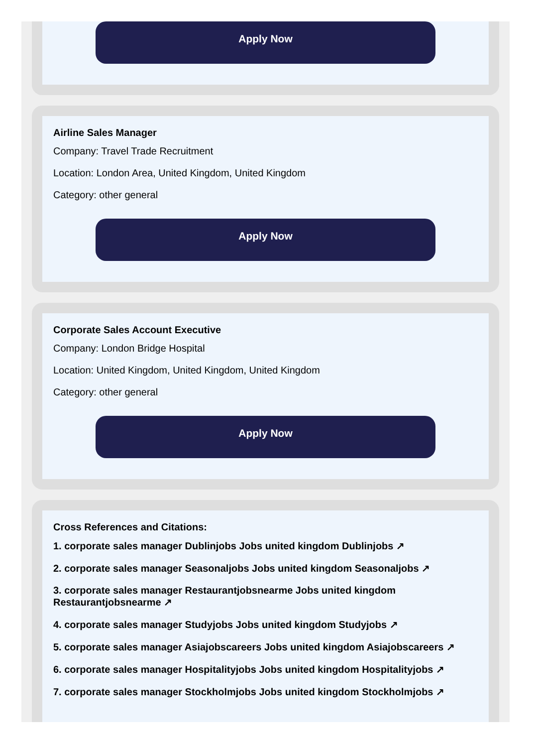Apply Now
Airline Sales Manager
Company: Travel Trade Recruitment
Location: London Area, United Kingdom, United Kingdom
Category: other general
Apply Now
Corporate Sales Account Executive
Company: London Bridge Hospital
Location: United Kingdom, United Kingdom, United Kingdom
Category: other general
Apply Now
Cross References and Citations:
1. corporate sales manager Dublinjobs Jobs united kingdom Dublinjobs ↗
2. corporate sales manager Seasonaljobs Jobs united kingdom Seasonaljobs ↗
3. corporate sales manager Restaurantjobsnearme Jobs united kingdom Restaurantjobsnearme ↗
4. corporate sales manager Studyjobs Jobs united kingdom Studyjobs ↗
5. corporate sales manager Asiajobscareers Jobs united kingdom Asiajobscareers ↗
6. corporate sales manager Hospitalityjobs Jobs united kingdom Hospitalityjobs ↗
7. corporate sales manager Stockholmjobs Jobs united kingdom Stockholmjobs ↗